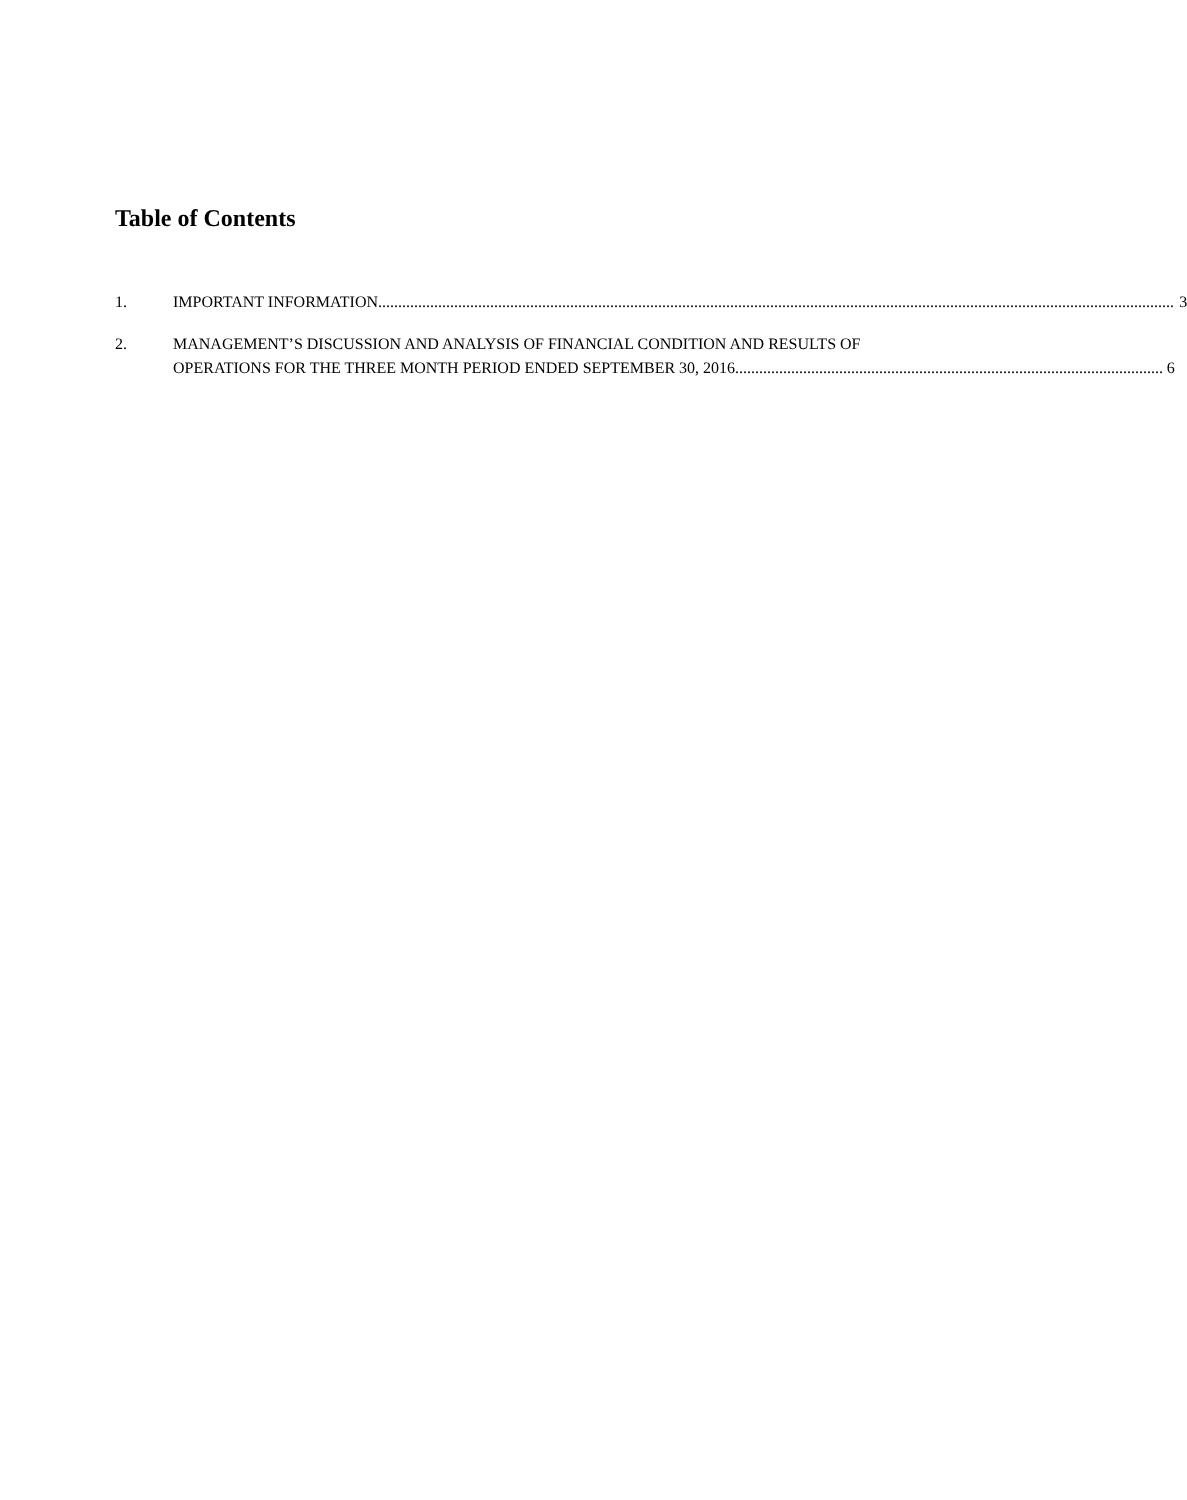Table of Contents
1. IMPORTANT INFORMATION 3
2. MANAGEMENT’S DISCUSSION AND ANALYSIS OF FINANCIAL CONDITION AND RESULTS OF
OPERATIONS FOR THE THREE MONTH PERIOD ENDED SEPTEMBER 30, 2016 6